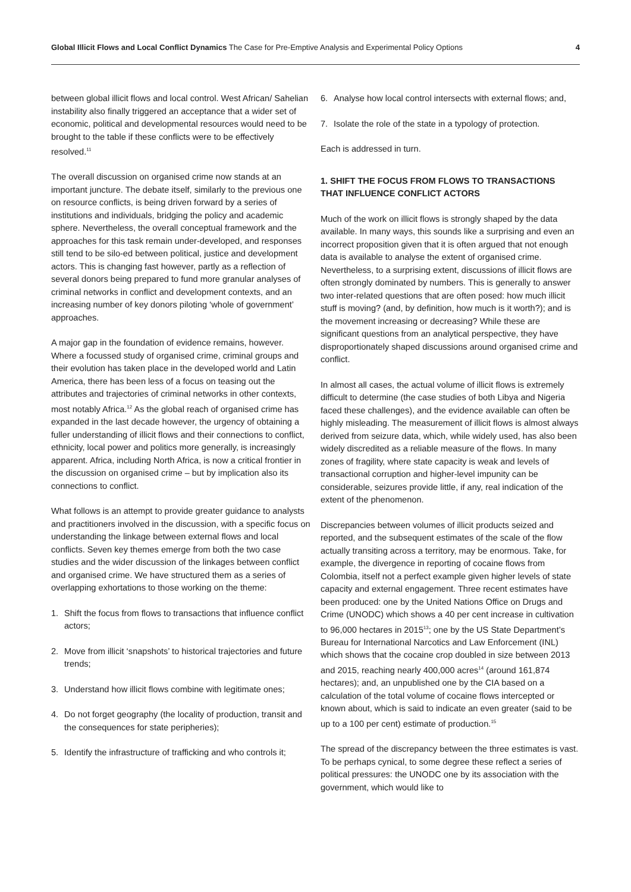Global Illicit Flows and Local Conflict Dynamics The Case for Pre-Emptive Analysis and Experimental Policy Options
4
between global illicit flows and local control. West African/ Sahelian instability also finally triggered an acceptance that a wider set of economic, political and developmental resources would need to be brought to the table if these conflicts were to be effectively resolved.<sup>11</sup>
The overall discussion on organised crime now stands at an important juncture. The debate itself, similarly to the previous one on resource conflicts, is being driven forward by a series of institutions and individuals, bridging the policy and academic sphere. Nevertheless, the overall conceptual framework and the approaches for this task remain under-developed, and responses still tend to be silo-ed between political, justice and development actors. This is changing fast however, partly as a reflection of several donors being prepared to fund more granular analyses of criminal networks in conflict and development contexts, and an increasing number of key donors piloting ‘whole of government’ approaches.
A major gap in the foundation of evidence remains, however. Where a focussed study of organised crime, criminal groups and their evolution has taken place in the developed world and Latin America, there has been less of a focus on teasing out the attributes and trajectories of criminal networks in other contexts, most notably Africa.<sup>12</sup> As the global reach of organised crime has expanded in the last decade however, the urgency of obtaining a fuller understanding of illicit flows and their connections to conflict, ethnicity, local power and politics more generally, is increasingly apparent. Africa, including North Africa, is now a critical frontier in the discussion on organised crime – but by implication also its connections to conflict.
What follows is an attempt to provide greater guidance to analysts and practitioners involved in the discussion, with a specific focus on understanding the linkage between external flows and local conflicts. Seven key themes emerge from both the two case studies and the wider discussion of the linkages between conflict and organised crime. We have structured them as a series of overlapping exhortations to those working on the theme:
1. Shift the focus from flows to transactions that influence conflict actors;
2. Move from illicit ‘snapshots’ to historical trajectories and future trends;
3. Understand how illicit flows combine with legitimate ones;
4. Do not forget geography (the locality of production, transit and the consequences for state peripheries);
5. Identify the infrastructure of trafficking and who controls it;
6. Analyse how local control intersects with external flows; and,
7. Isolate the role of the state in a typology of protection.
Each is addressed in turn.
1. SHIFT THE FOCUS FROM FLOWS TO TRANSACTIONS THAT INFLUENCE CONFLICT ACTORS
Much of the work on illicit flows is strongly shaped by the data available. In many ways, this sounds like a surprising and even an incorrect proposition given that it is often argued that not enough data is available to analyse the extent of organised crime. Nevertheless, to a surprising extent, discussions of illicit flows are often strongly dominated by numbers. This is generally to answer two inter-related questions that are often posed: how much illicit stuff is moving? (and, by definition, how much is it worth?); and is the movement increasing or decreasing? While these are significant questions from an analytical perspective, they have disproportionately shaped discussions around organised crime and conflict.
In almost all cases, the actual volume of illicit flows is extremely difficult to determine (the case studies of both Libya and Nigeria faced these challenges), and the evidence available can often be highly misleading. The measurement of illicit flows is almost always derived from seizure data, which, while widely used, has also been widely discredited as a reliable measure of the flows. In many zones of fragility, where state capacity is weak and levels of transactional corruption and higher-level impunity can be considerable, seizures provide little, if any, real indication of the extent of the phenomenon.
Discrepancies between volumes of illicit products seized and reported, and the subsequent estimates of the scale of the flow actually transiting across a territory, may be enormous. Take, for example, the divergence in reporting of cocaine flows from Colombia, itself not a perfect example given higher levels of state capacity and external engagement. Three recent estimates have been produced: one by the United Nations Office on Drugs and Crime (UNODC) which shows a 40 per cent increase in cultivation to 96,000 hectares in 2015<sup>13</sup>; one by the US State Department’s Bureau for International Narcotics and Law Enforcement (INL) which shows that the cocaine crop doubled in size between 2013 and 2015, reaching nearly 400,000 acres<sup>14</sup> (around 161,874 hectares); and, an unpublished one by the CIA based on a calculation of the total volume of cocaine flows intercepted or known about, which is said to indicate an even greater (said to be up to a 100 per cent) estimate of production.<sup>15</sup>
The spread of the discrepancy between the three estimates is vast. To be perhaps cynical, to some degree these reflect a series of political pressures: the UNODC one by its association with the government, which would like to